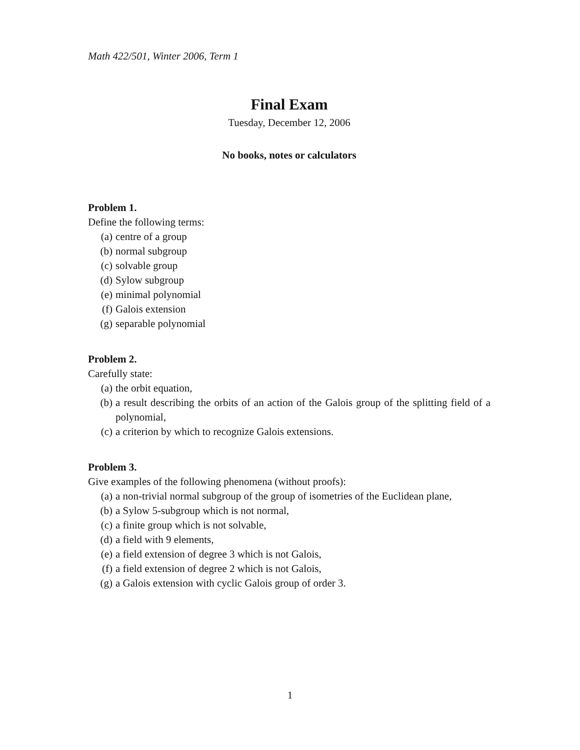Math 422/501, Winter 2006, Term 1
Final Exam
Tuesday, December 12, 2006
No books, notes or calculators
Problem 1.
Define the following terms:
(a) centre of a group
(b) normal subgroup
(c) solvable group
(d) Sylow subgroup
(e) minimal polynomial
(f) Galois extension
(g) separable polynomial
Problem 2.
Carefully state:
(a) the orbit equation,
(b) a result describing the orbits of an action of the Galois group of the splitting field of a polynomial,
(c) a criterion by which to recognize Galois extensions.
Problem 3.
Give examples of the following phenomena (without proofs):
(a) a non-trivial normal subgroup of the group of isometries of the Euclidean plane,
(b) a Sylow 5-subgroup which is not normal,
(c) a finite group which is not solvable,
(d) a field with 9 elements,
(e) a field extension of degree 3 which is not Galois,
(f) a field extension of degree 2 which is not Galois,
(g) a Galois extension with cyclic Galois group of order 3.
1